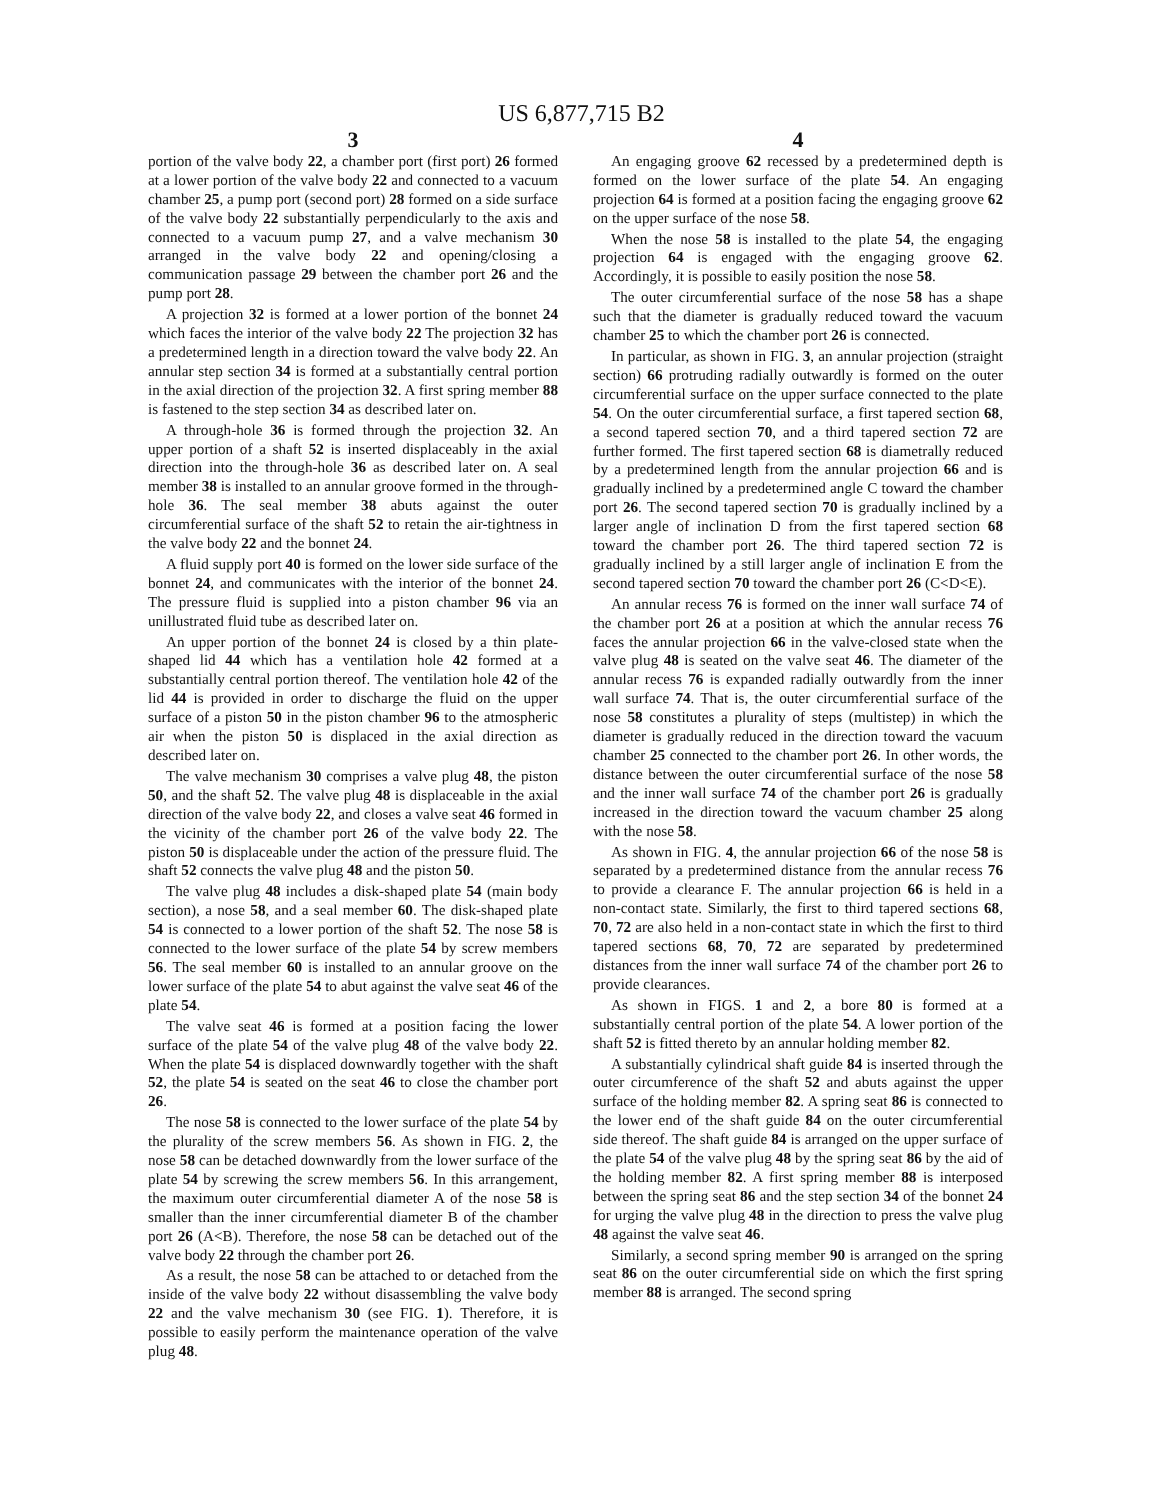US 6,877,715 B2
3
portion of the valve body 22, a chamber port (first port) 26 formed at a lower portion of the valve body 22 and connected to a vacuum chamber 25, a pump port (second port) 28 formed on a side surface of the valve body 22 substantially perpendicularly to the axis and connected to a vacuum pump 27, and a valve mechanism 30 arranged in the valve body 22 and opening/closing a communication passage 29 between the chamber port 26 and the pump port 28.
A projection 32 is formed at a lower portion of the bonnet 24 which faces the interior of the valve body 22 The projection 32 has a predetermined length in a direction toward the valve body 22. An annular step section 34 is formed at a substantially central portion in the axial direction of the projection 32. A first spring member 88 is fastened to the step section 34 as described later on.
A through-hole 36 is formed through the projection 32. An upper portion of a shaft 52 is inserted displaceably in the axial direction into the through-hole 36 as described later on. A seal member 38 is installed to an annular groove formed in the through-hole 36. The seal member 38 abuts against the outer circumferential surface of the shaft 52 to retain the air-tightness in the valve body 22 and the bonnet 24.
A fluid supply port 40 is formed on the lower side surface of the bonnet 24, and communicates with the interior of the bonnet 24. The pressure fluid is supplied into a piston chamber 96 via an unillustrated fluid tube as described later on.
An upper portion of the bonnet 24 is closed by a thin plate-shaped lid 44 which has a ventilation hole 42 formed at a substantially central portion thereof. The ventilation hole 42 of the lid 44 is provided in order to discharge the fluid on the upper surface of a piston 50 in the piston chamber 96 to the atmospheric air when the piston 50 is displaced in the axial direction as described later on.
The valve mechanism 30 comprises a valve plug 48, the piston 50, and the shaft 52. The valve plug 48 is displaceable in the axial direction of the valve body 22, and closes a valve seat 46 formed in the vicinity of the chamber port 26 of the valve body 22. The piston 50 is displaceable under the action of the pressure fluid. The shaft 52 connects the valve plug 48 and the piston 50.
The valve plug 48 includes a disk-shaped plate 54 (main body section), a nose 58, and a seal member 60. The disk-shaped plate 54 is connected to a lower portion of the shaft 52. The nose 58 is connected to the lower surface of the plate 54 by screw members 56. The seal member 60 is installed to an annular groove on the lower surface of the plate 54 to abut against the valve seat 46 of the plate 54.
The valve seat 46 is formed at a position facing the lower surface of the plate 54 of the valve plug 48 of the valve body 22. When the plate 54 is displaced downwardly together with the shaft 52, the plate 54 is seated on the seat 46 to close the chamber port 26.
The nose 58 is connected to the lower surface of the plate 54 by the plurality of the screw members 56. As shown in FIG. 2, the nose 58 can be detached downwardly from the lower surface of the plate 54 by screwing the screw members 56. In this arrangement, the maximum outer circumferential diameter A of the nose 58 is smaller than the inner circumferential diameter B of the chamber port 26 (A<B). Therefore, the nose 58 can be detached out of the valve body 22 through the chamber port 26.
As a result, the nose 58 can be attached to or detached from the inside of the valve body 22 without disassembling the valve body 22 and the valve mechanism 30 (see FIG. 1). Therefore, it is possible to easily perform the maintenance operation of the valve plug 48.
4
An engaging groove 62 recessed by a predetermined depth is formed on the lower surface of the plate 54. An engaging projection 64 is formed at a position facing the engaging groove 62 on the upper surface of the nose 58.
When the nose 58 is installed to the plate 54, the engaging projection 64 is engaged with the engaging groove 62. Accordingly, it is possible to easily position the nose 58.
The outer circumferential surface of the nose 58 has a shape such that the diameter is gradually reduced toward the vacuum chamber 25 to which the chamber port 26 is connected.
In particular, as shown in FIG. 3, an annular projection (straight section) 66 protruding radially outwardly is formed on the outer circumferential surface on the upper surface connected to the plate 54. On the outer circumferential surface, a first tapered section 68, a second tapered section 70, and a third tapered section 72 are further formed. The first tapered section 68 is diametrally reduced by a predetermined length from the annular projection 66 and is gradually inclined by a predetermined angle C toward the chamber port 26. The second tapered section 70 is gradually inclined by a larger angle of inclination D from the first tapered section 68 toward the chamber port 26. The third tapered section 72 is gradually inclined by a still larger angle of inclination E from the second tapered section 70 toward the chamber port 26 (C<D<E).
An annular recess 76 is formed on the inner wall surface 74 of the chamber port 26 at a position at which the annular recess 76 faces the annular projection 66 in the valve-closed state when the valve plug 48 is seated on the valve seat 46. The diameter of the annular recess 76 is expanded radially outwardly from the inner wall surface 74. That is, the outer circumferential surface of the nose 58 constitutes a plurality of steps (multistep) in which the diameter is gradually reduced in the direction toward the vacuum chamber 25 connected to the chamber port 26. In other words, the distance between the outer circumferential surface of the nose 58 and the inner wall surface 74 of the chamber port 26 is gradually increased in the direction toward the vacuum chamber 25 along with the nose 58.
As shown in FIG. 4, the annular projection 66 of the nose 58 is separated by a predetermined distance from the annular recess 76 to provide a clearance F. The annular projection 66 is held in a non-contact state. Similarly, the first to third tapered sections 68, 70, 72 are also held in a non-contact state in which the first to third tapered sections 68, 70, 72 are separated by predetermined distances from the inner wall surface 74 of the chamber port 26 to provide clearances.
As shown in FIGS. 1 and 2, a bore 80 is formed at a substantially central portion of the plate 54. A lower portion of the shaft 52 is fitted thereto by an annular holding member 82.
A substantially cylindrical shaft guide 84 is inserted through the outer circumference of the shaft 52 and abuts against the upper surface of the holding member 82. A spring seat 86 is connected to the lower end of the shaft guide 84 on the outer circumferential side thereof. The shaft guide 84 is arranged on the upper surface of the plate 54 of the valve plug 48 by the spring seat 86 by the aid of the holding member 82. A first spring member 88 is interposed between the spring seat 86 and the step section 34 of the bonnet 24 for urging the valve plug 48 in the direction to press the valve plug 48 against the valve seat 46.
Similarly, a second spring member 90 is arranged on the spring seat 86 on the outer circumferential side on which the first spring member 88 is arranged. The second spring